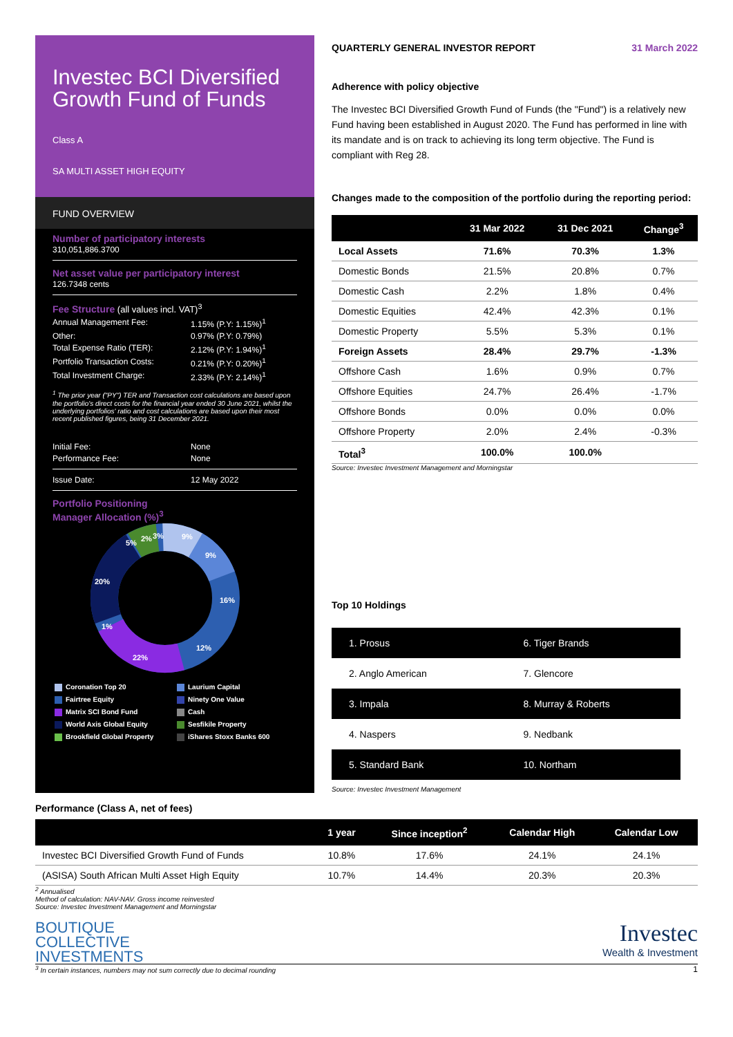Investec BCI Diversified Growth Fund of Funds
Class A
SA MULTI ASSET HIGH EQUITY
FUND OVERVIEW
Number of participatory interests
310,051,886.3700
Net asset value per participatory interest
126.7348 cents
Fee Structure (all values incl. VAT)<sup>3</sup>
Annual Management Fee: 1.15% (P.Y: 1.15%)<sup>1</sup>
Other: 0.97% (P.Y: 0.79%)
Total Expense Ratio (TER): 2.12% (P.Y: 1.94%)<sup>1</sup>
Portfolio Transaction Costs: 0.21% (P.Y: 0.20%)<sup>1</sup>
Total Investment Charge: 2.33% (P.Y: 2.14%)<sup>1</sup>
<sup>1</sup> The prior year ("PY") TER and Transaction cost calculations are based upon the portfolio's direct costs for the financial year ended 30 June 2021, whilst the underlying portfolios' ratio and cost calculations are based upon their most recent published figures, being 31 December 2021.
Initial Fee: None
Performance Fee: None
Issue Date: 12 May 2022
Portfolio Positioning
Manager Allocation (%)<sup>3</sup>
9%
9%
16%
12%
22%
1%
20%
5%
2%
3%
Coronation Top 20 Laurium Capital Fairtree Equity Ninety One Value Matrix SCI Bond Fund Cash World Axis Global Equity Sesfikile Property Brookfield Global Property iShares Stoxx Banks 600
QUARTERLY GENERAL INVESTOR REPORT 31 March 2022
Adherence with policy objective
The Investec BCI Diversified Growth Fund of Funds (the "Fund") is a relatively new Fund having been established in August 2020. The Fund has performed in line with its mandate and is on track to achieving its long term objective. The Fund is compliant with Reg 28.
Changes made to the composition of the portfolio during the reporting period:
| | 31 Mar 2022 | 31 Dec 2021 | Change<sup>3</sup> |
| --- | --- | --- | --- |
| Local Assets | 71.6% | 70.3% | 1.3% |
| Domestic Bonds | 21.5% | 20.8% | 0.7% |
| Domestic Cash | 2.2% | 1.8% | 0.4% |
| Domestic Equities | 42.4% | 42.3% | 0.1% |
| Domestic Property | 5.5% | 5.3% | 0.1% |
| Foreign Assets | 28.4% | 29.7% | -1.3% |
| Offshore Cash | 1.6% | 0.9% | 0.7% |
| Offshore Equities | 24.7% | 26.4% | -1.7% |
| Offshore Bonds | 0.0% | 0.0% | 0.0% |
| Offshore Property | 2.0% | 2.4% | -0.3% |
| Total<sup>3</sup> | 100.0% | 100.0% | |
Source: Investec Investment Management and Morningstar
Top 10 Holdings
| 1. Prosus | 6. Tiger Brands |
| 2. Anglo American | 7. Glencore |
| 3. Impala | 8. Murray & Roberts |
| 4. Naspers | 9. Nedbank |
| 5. Standard Bank | 10. Northam |
Source: Investec Investment Management
Performance (Class A, net of fees)
| | 1 year | Since inception<sup>2</sup> | Calendar High | Calendar Low |
| --- | --- | --- | --- | --- |
| Investec BCI Diversified Growth Fund of Funds | 10.8% | 17.6% | 24.1% | 24.1% |
| (ASISA) South African Multi Asset High Equity | 10.7% | 14.4% | 20.3% | 20.3% |
<sup>2</sup> Annualised
Method of calculation: NAV-NAV. Gross income reinvested
Source: Investec Investment Management and Morningstar
BOUTIQUE
COLLECTIVE
INVESTMENTS
Investec
Wealth & Investment
<sup>3</sup> In certain instances, numbers may not sum correctly due to decimal rounding 1